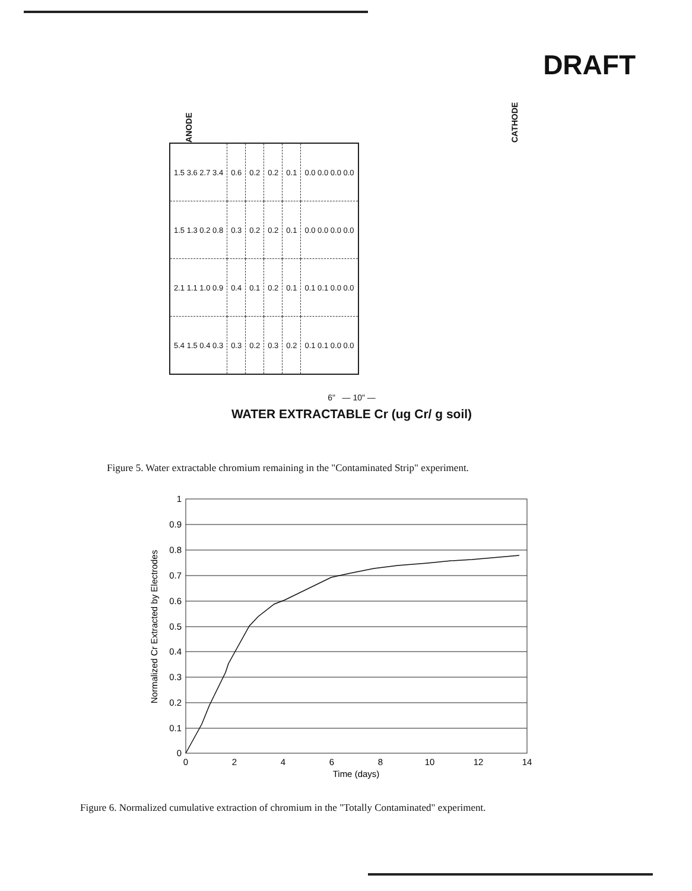DRAFT
ANODE CATHODE
| 1.5 3.6 2.7 3.4 | 0.6 | 0.2 | 0.2 | 0.1 | 0.0 0.0 0.0 0.0 |
| 1.5 1.3 0.2 0.8 | 0.3 | 0.2 | 0.2 | 0.1 | 0.0 0.0 0.0 0.0 |
| 2.1 1.1 1.0 0.9 | 0.4 | 0.1 | 0.2 | 0.1 | 0.1 0.1 0.0 0.0 |
| 5.4 1.5 0.4 0.3 | 0.3 | 0.2 | 0.3 | 0.2 | 0.1 0.1 0.0 0.0 |
6" — 10" —
WATER EXTRACTABLE Cr (ug Cr/ g soil)
Figure 5. Water extractable chromium remaining in the "Contaminated Strip" experiment.
1
0.9
0.8
0.7
0.6
0.5
0.4
0.3
0.2
0.1
0
0
2
4
6
8
10
12
14
Time (days)
Normalized Cr Extracted by Electrodes
Figure 6. Normalized cumulative extraction of chromium in the "Totally Contaminated" experiment.